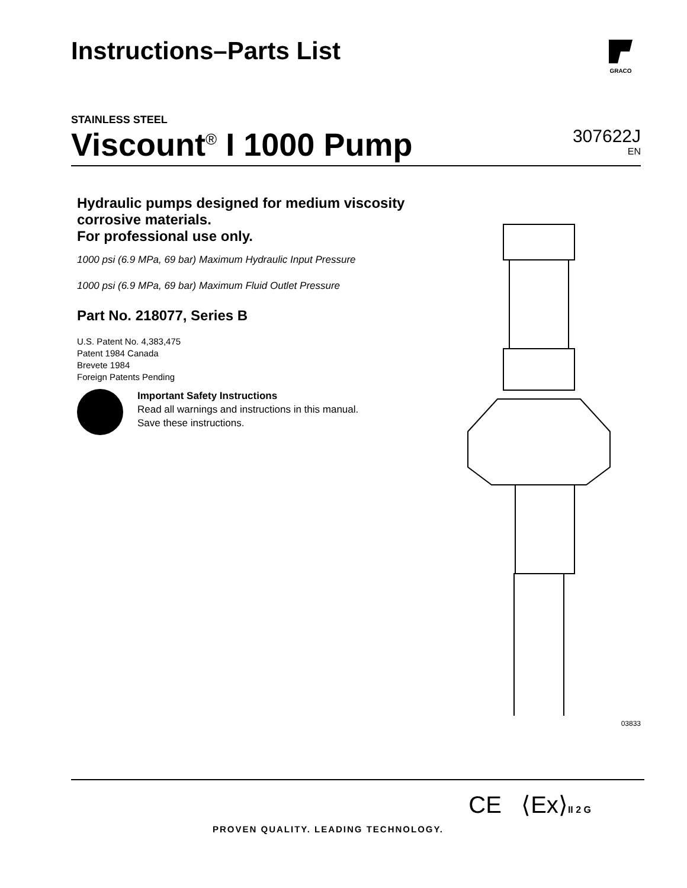Instructions–Parts List
GRACO
STAINLESS STEEL
Viscount<sup>®</sup> I 1000 Pump
307622J
EN
Hydraulic pumps designed for medium viscosity corrosive materials.
For professional use only.
1000 psi (6.9 MPa, 69 bar) Maximum Hydraulic Input Pressure
1000 psi (6.9 MPa, 69 bar) Maximum Fluid Outlet Pressure
Part No. 218077, Series B
U.S. Patent No. 4,383,475
Patent 1984 Canada
Brevete 1984
Foreign Patents Pending
Important Safety Instructions
Read all warnings and instructions in this manual.
Save these instructions.
03833
CE ⟨Ex⟩II 2 G
PROVEN QUALITY. LEADING TECHNOLOGY.